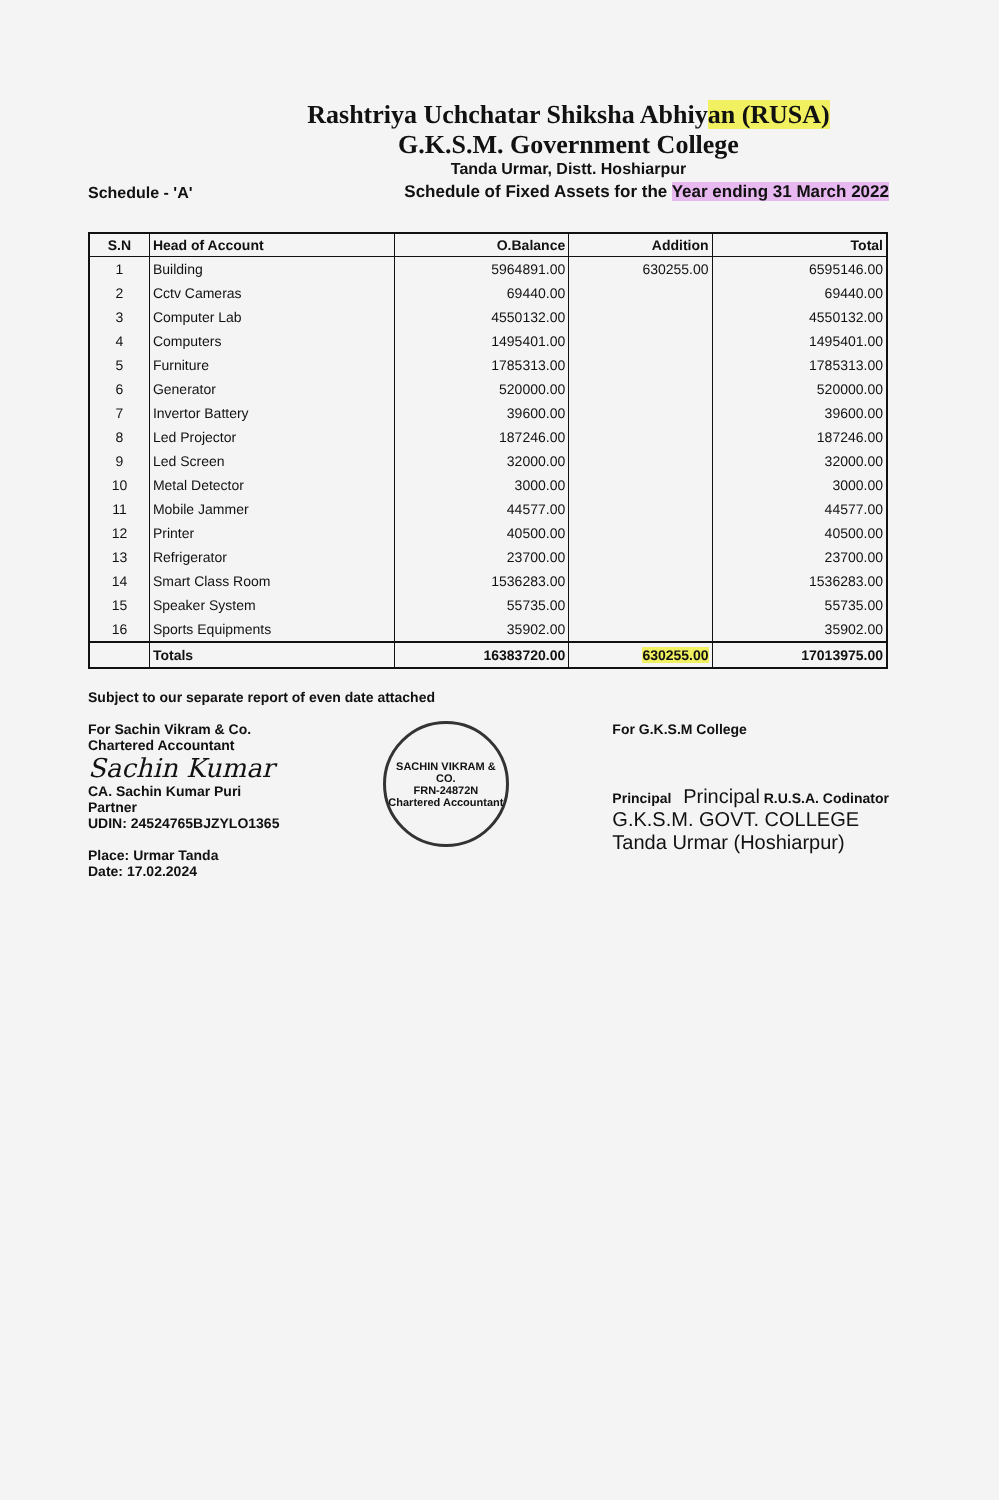Rashtriya Uchchatar Shiksha Abhiyan (RUSA)
G.K.S.M. Government College
Tanda Urmar, Distt. Hoshiarpur
Schedule - 'A' Schedule of Fixed Assets for the Year ending 31 March 2022
| S.N | Head of Account | O.Balance | Addition | Total |
| --- | --- | --- | --- | --- |
| 1 | Building | 5964891.00 | 630255.00 | 6595146.00 |
| 2 | Cctv Cameras | 69440.00 | | 69440.00 |
| 3 | Computer Lab | 4550132.00 | | 4550132.00 |
| 4 | Computers | 1495401.00 | | 1495401.00 |
| 5 | Furniture | 1785313.00 | | 1785313.00 |
| 6 | Generator | 520000.00 | | 520000.00 |
| 7 | Invertor Battery | 39600.00 | | 39600.00 |
| 8 | Led Projector | 187246.00 | | 187246.00 |
| 9 | Led Screen | 32000.00 | | 32000.00 |
| 10 | Metal Detector | 3000.00 | | 3000.00 |
| 11 | Mobile Jammer | 44577.00 | | 44577.00 |
| 12 | Printer | 40500.00 | | 40500.00 |
| 13 | Refrigerator | 23700.00 | | 23700.00 |
| 14 | Smart Class Room | 1536283.00 | | 1536283.00 |
| 15 | Speaker System | 55735.00 | | 55735.00 |
| 16 | Sports Equipments | 35902.00 | | 35902.00 |
| | Totals | 16383720.00 | 630255.00 | 17013975.00 |
Subject to our separate report of even date attached
For Sachin Vikram & Co.
Chartered Accountant
Sachin Kumar
CA. Sachin Kumar Puri
Partner
UDIN: 24524765BJZYLO1365
Place: Urmar Tanda
Date: 17.02.2024
SACHIN VIKRAM & CO.
FRN-24872N
Chartered Accountant
For G.K.S.M College
Principal Principal R.U.S.A. Codinator
G.K.S.M. GOVT. COLLEGE
Tanda Urmar (Hoshiarpur)